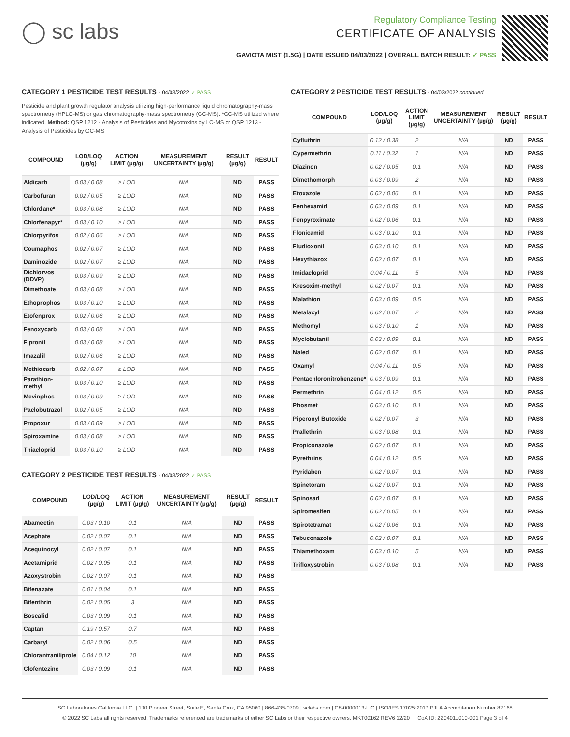◯ sc labs
Regulatory Compliance Testing
CERTIFICATE OF ANALYSIS
GAVIOTA MIST (1.5G) | DATE ISSUED 04/03/2022 | OVERALL BATCH RESULT: ✓ PASS
CATEGORY 1 PESTICIDE TEST RESULTS - 04/03/2022 ✓ PASS
Pesticide and plant growth regulator analysis utilizing high-performance liquid chromatography-mass spectrometry (HPLC-MS) or gas chromatography-mass spectrometry (GC-MS). *GC-MS utilized where indicated. Method: QSP 1212 - Analysis of Pesticides and Mycotoxins by LC-MS or QSP 1213 - Analysis of Pesticides by GC-MS
| COMPOUND | LOD/LOQ (µg/g) | ACTION LIMIT (µg/g) | MEASUREMENT UNCERTAINTY (µg/g) | RESULT (µg/g) | RESULT |
| --- | --- | --- | --- | --- | --- |
| Aldicarb | 0.03 / 0.08 | ≥ LOD | N/A | ND | PASS |
| Carbofuran | 0.02 / 0.05 | ≥ LOD | N/A | ND | PASS |
| Chlordane* | 0.03 / 0.08 | ≥ LOD | N/A | ND | PASS |
| Chlorfenapyr* | 0.03 / 0.10 | ≥ LOD | N/A | ND | PASS |
| Chlorpyrifos | 0.02 / 0.06 | ≥ LOD | N/A | ND | PASS |
| Coumaphos | 0.02 / 0.07 | ≥ LOD | N/A | ND | PASS |
| Daminozide | 0.02 / 0.07 | ≥ LOD | N/A | ND | PASS |
| Dichlorvos (DDVP) | 0.03 / 0.09 | ≥ LOD | N/A | ND | PASS |
| Dimethoate | 0.03 / 0.08 | ≥ LOD | N/A | ND | PASS |
| Ethoprophos | 0.03 / 0.10 | ≥ LOD | N/A | ND | PASS |
| Etofenprox | 0.02 / 0.06 | ≥ LOD | N/A | ND | PASS |
| Fenoxycarb | 0.03 / 0.08 | ≥ LOD | N/A | ND | PASS |
| Fipronil | 0.03 / 0.08 | ≥ LOD | N/A | ND | PASS |
| Imazalil | 0.02 / 0.06 | ≥ LOD | N/A | ND | PASS |
| Methiocarb | 0.02 / 0.07 | ≥ LOD | N/A | ND | PASS |
| Parathion-methyl | 0.03 / 0.10 | ≥ LOD | N/A | ND | PASS |
| Mevinphos | 0.03 / 0.09 | ≥ LOD | N/A | ND | PASS |
| Paclobutrazol | 0.02 / 0.05 | ≥ LOD | N/A | ND | PASS |
| Propoxur | 0.03 / 0.09 | ≥ LOD | N/A | ND | PASS |
| Spiroxamine | 0.03 / 0.08 | ≥ LOD | N/A | ND | PASS |
| Thiacloprid | 0.03 / 0.10 | ≥ LOD | N/A | ND | PASS |
CATEGORY 2 PESTICIDE TEST RESULTS - 04/03/2022 ✓ PASS
| COMPOUND | LOD/LOQ (µg/g) | ACTION LIMIT (µg/g) | MEASUREMENT UNCERTAINTY (µg/g) | RESULT (µg/g) | RESULT |
| --- | --- | --- | --- | --- | --- |
| Abamectin | 0.03 / 0.10 | 0.1 | N/A | ND | PASS |
| Acephate | 0.02 / 0.07 | 0.1 | N/A | ND | PASS |
| Acequinocyl | 0.02 / 0.07 | 0.1 | N/A | ND | PASS |
| Acetamiprid | 0.02 / 0.05 | 0.1 | N/A | ND | PASS |
| Azoxystrobin | 0.02 / 0.07 | 0.1 | N/A | ND | PASS |
| Bifenazate | 0.01 / 0.04 | 0.1 | N/A | ND | PASS |
| Bifenthrin | 0.02 / 0.05 | 3 | N/A | ND | PASS |
| Boscalid | 0.03 / 0.09 | 0.1 | N/A | ND | PASS |
| Captan | 0.19 / 0.57 | 0.7 | N/A | ND | PASS |
| Carbaryl | 0.02 / 0.06 | 0.5 | N/A | ND | PASS |
| Chlorantraniliprole | 0.04 / 0.12 | 10 | N/A | ND | PASS |
| Clofentezine | 0.03 / 0.09 | 0.1 | N/A | ND | PASS |
CATEGORY 2 PESTICIDE TEST RESULTS - 04/03/2022 continued
| COMPOUND | LOD/LOQ (µg/g) | ACTION LIMIT (µg/g) | MEASUREMENT UNCERTAINTY (µg/g) | RESULT (µg/g) | RESULT |
| --- | --- | --- | --- | --- | --- |
| Cyfluthrin | 0.12 / 0.38 | 2 | N/A | ND | PASS |
| Cypermethrin | 0.11 / 0.32 | 1 | N/A | ND | PASS |
| Diazinon | 0.02 / 0.05 | 0.1 | N/A | ND | PASS |
| Dimethomorph | 0.03 / 0.09 | 2 | N/A | ND | PASS |
| Etoxazole | 0.02 / 0.06 | 0.1 | N/A | ND | PASS |
| Fenhexamid | 0.03 / 0.09 | 0.1 | N/A | ND | PASS |
| Fenpyroximate | 0.02 / 0.06 | 0.1 | N/A | ND | PASS |
| Flonicamid | 0.03 / 0.10 | 0.1 | N/A | ND | PASS |
| Fludioxonil | 0.03 / 0.10 | 0.1 | N/A | ND | PASS |
| Hexythiazox | 0.02 / 0.07 | 0.1 | N/A | ND | PASS |
| Imidacloprid | 0.04 / 0.11 | 5 | N/A | ND | PASS |
| Kresoxim-methyl | 0.02 / 0.07 | 0.1 | N/A | ND | PASS |
| Malathion | 0.03 / 0.09 | 0.5 | N/A | ND | PASS |
| Metalaxyl | 0.02 / 0.07 | 2 | N/A | ND | PASS |
| Methomyl | 0.03 / 0.10 | 1 | N/A | ND | PASS |
| Myclobutanil | 0.03 / 0.09 | 0.1 | N/A | ND | PASS |
| Naled | 0.02 / 0.07 | 0.1 | N/A | ND | PASS |
| Oxamyl | 0.04 / 0.11 | 0.5 | N/A | ND | PASS |
| Pentachloronitrobenzene* | 0.03 / 0.09 | 0.1 | N/A | ND | PASS |
| Permethrin | 0.04 / 0.12 | 0.5 | N/A | ND | PASS |
| Phosmet | 0.03 / 0.10 | 0.1 | N/A | ND | PASS |
| Piperonyl Butoxide | 0.02 / 0.07 | 3 | N/A | ND | PASS |
| Prallethrin | 0.03 / 0.08 | 0.1 | N/A | ND | PASS |
| Propiconazole | 0.02 / 0.07 | 0.1 | N/A | ND | PASS |
| Pyrethrins | 0.04 / 0.12 | 0.5 | N/A | ND | PASS |
| Pyridaben | 0.02 / 0.07 | 0.1 | N/A | ND | PASS |
| Spinetoram | 0.02 / 0.07 | 0.1 | N/A | ND | PASS |
| Spinosad | 0.02 / 0.07 | 0.1 | N/A | ND | PASS |
| Spiromesifen | 0.02 / 0.05 | 0.1 | N/A | ND | PASS |
| Spirotetramat | 0.02 / 0.06 | 0.1 | N/A | ND | PASS |
| Tebuconazole | 0.02 / 0.07 | 0.1 | N/A | ND | PASS |
| Thiamethoxam | 0.03 / 0.10 | 5 | N/A | ND | PASS |
| Trifloxystrobin | 0.03 / 0.08 | 0.1 | N/A | ND | PASS |
SC Laboratories California LLC. | 100 Pioneer Street, Suite E, Santa Cruz, CA 95060 | 866-435-0709 | sclabs.com | C8-0000013-LIC | ISO/IES 17025:2017 PJLA Accreditation Number 87168
© 2022 SC Labs all rights reserved. Trademarks referenced are trademarks of either SC Labs or their respective owners. MKT00162 REV6 12/20 CoA ID: 220401L010-001 Page 3 of 4